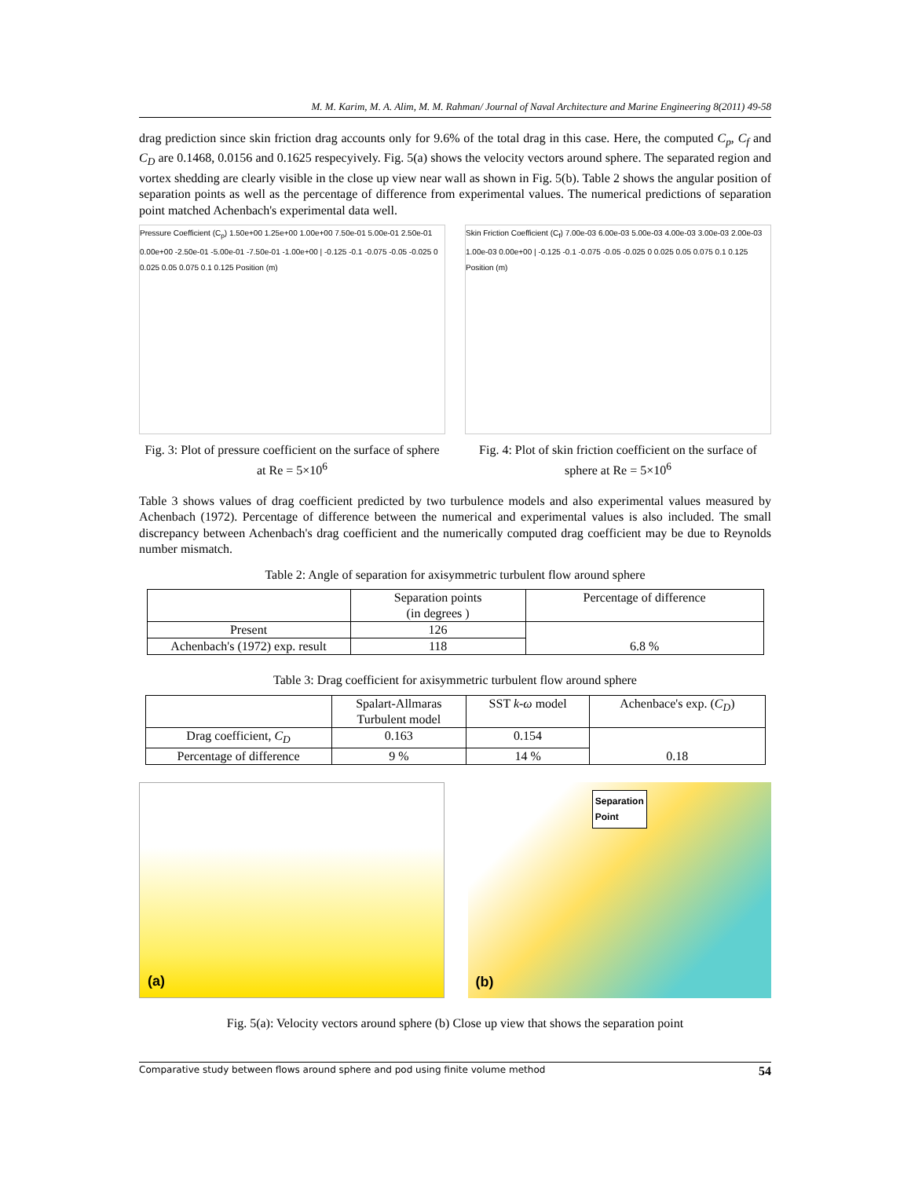M. M. Karim, M. A. Alim, M. M. Rahman/ Journal of Naval Architecture and Marine Engineering 8(2011) 49-58
drag prediction since skin friction drag accounts only for 9.6% of the total drag in this case. Here, the computed C<sub>p</sub>, C<sub>f</sub> and C<sub>D</sub> are 0.1468, 0.0156 and 0.1625 respecyively. Fig. 5(a) shows the velocity vectors around sphere. The separated region and vortex shedding are clearly visible in the close up view near wall as shown in Fig. 5(b). Table 2 shows the angular position of separation points as well as the percentage of difference from experimental values. The numerical predictions of separation point matched Achenbach's experimental data well.
Pressure Coefficient (C<sub>p</sub>) 1.50e+00 1.25e+00 1.00e+00 7.50e-01 5.00e-01 2.50e-01 0.00e+00 -2.50e-01 -5.00e-01 -7.50e-01 -1.00e+00 | -0.125 -0.1 -0.075 -0.05 -0.025 0 0.025 0.05 0.075 0.1 0.125 Position (m)
Fig. 3: Plot of pressure coefficient on the surface of sphere at Re = 5×10<sup>6</sup>
Skin Friction Coefficient (C<sub>f</sub>) 7.00e-03 6.00e-03 5.00e-03 4.00e-03 3.00e-03 2.00e-03 1.00e-03 0.00e+00 | -0.125 -0.1 -0.075 -0.05 -0.025 0 0.025 0.05 0.075 0.1 0.125 Position (m)
Fig. 4: Plot of skin friction coefficient on the surface of sphere at Re = 5×10<sup>6</sup>
Table 3 shows values of drag coefficient predicted by two turbulence models and also experimental values measured by Achenbach (1972). Percentage of difference between the numerical and experimental values is also included. The small discrepancy between Achenbach's drag coefficient and the numerically computed drag coefficient may be due to Reynolds number mismatch.
Table 2: Angle of separation for axisymmetric turbulent flow around sphere
| | Separation points (in degrees ) | Percentage of difference |
| --- | --- | --- |
| Present | 126 | 6.8 % |
| Achenbach's (1972) exp. result | 118 | |
Table 3: Drag coefficient for axisymmetric turbulent flow around sphere
| | Spalart-Allmaras Turbulent model | SST k-ω model | Achenbace's exp. ( C<sub>D</sub> ) |
| --- | --- | --- | --- |
| Drag coefficient, C<sub>D</sub> | 0.163 | 0.154 | 0.18 |
| Percentage of difference | 9 % | 14 % | |
(a)
Separation
Point
(b)
Fig. 5(a): Velocity vectors around sphere (b) Close up view that shows the separation point
Comparative study between flows around sphere and pod using finite volume method 54